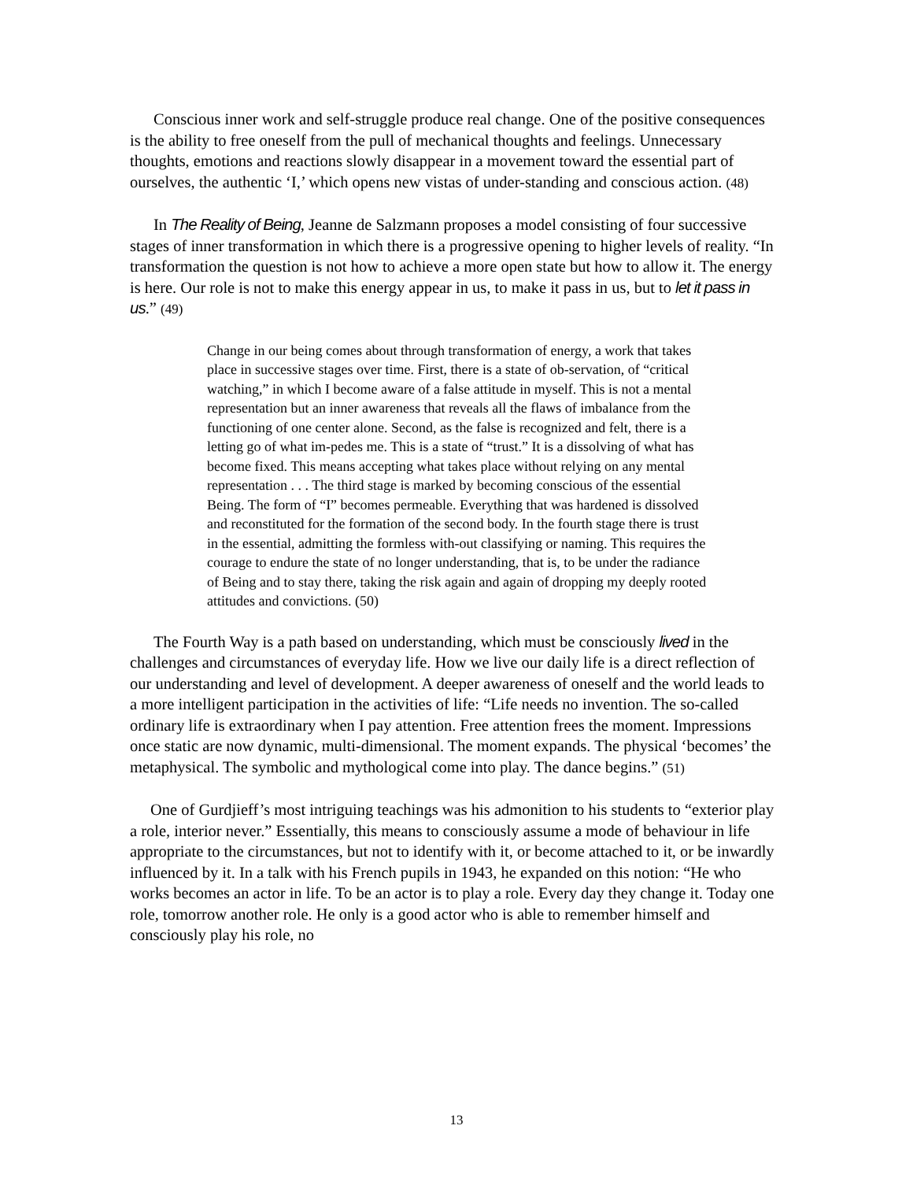Conscious inner work and self-struggle produce real change. One of the positive consequences is the ability to free oneself from the pull of mechanical thoughts and feelings. Unnecessary thoughts, emotions and reactions slowly disappear in a movement toward the essential part of ourselves, the authentic ‘I,’ which opens new vistas of under-standing and conscious action. (48)
In The Reality of Being, Jeanne de Salzmann proposes a model consisting of four successive stages of inner transformation in which there is a progressive opening to higher levels of reality. “In transformation the question is not how to achieve a more open state but how to allow it. The energy is here. Our role is not to make this energy appear in us, to make it pass in us, but to let it pass in us.” (49)
Change in our being comes about through transformation of energy, a work that takes place in successive stages over time. First, there is a state of ob-servation, of “critical watching,” in which I become aware of a false attitude in myself. This is not a mental representation but an inner awareness that reveals all the flaws of imbalance from the functioning of one center alone. Second, as the false is recognized and felt, there is a letting go of what im-pedes me. This is a state of “trust.” It is a dissolving of what has become fixed. This means accepting what takes place without relying on any mental representation . . . The third stage is marked by becoming conscious of the essential Being. The form of “I” becomes permeable. Everything that was hardened is dissolved and reconstituted for the formation of the second body. In the fourth stage there is trust in the essential, admitting the formless with-out classifying or naming. This requires the courage to endure the state of no longer understanding, that is, to be under the radiance of Being and to stay there, taking the risk again and again of dropping my deeply rooted attitudes and convictions. (50)
The Fourth Way is a path based on understanding, which must be consciously lived in the challenges and circumstances of everyday life. How we live our daily life is a direct reflection of our understanding and level of development. A deeper awareness of oneself and the world leads to a more intelligent participation in the activities of life: “Life needs no invention. The so-called ordinary life is extraordinary when I pay attention. Free attention frees the moment. Impressions once static are now dynamic, multi-dimensional. The moment expands. The physical ‘becomes’ the metaphysical. The symbolic and mythological come into play. The dance begins.” (51)
One of Gurdjieff’s most intriguing teachings was his admonition to his students to “exterior play a role, interior never.” Essentially, this means to consciously assume a mode of behaviour in life appropriate to the circumstances, but not to identify with it, or become attached to it, or be inwardly influenced by it. In a talk with his French pupils in 1943, he expanded on this notion: “He who works becomes an actor in life. To be an actor is to play a role. Every day they change it. Today one role, tomorrow another role. He only is a good actor who is able to remember himself and consciously play his role, no
13